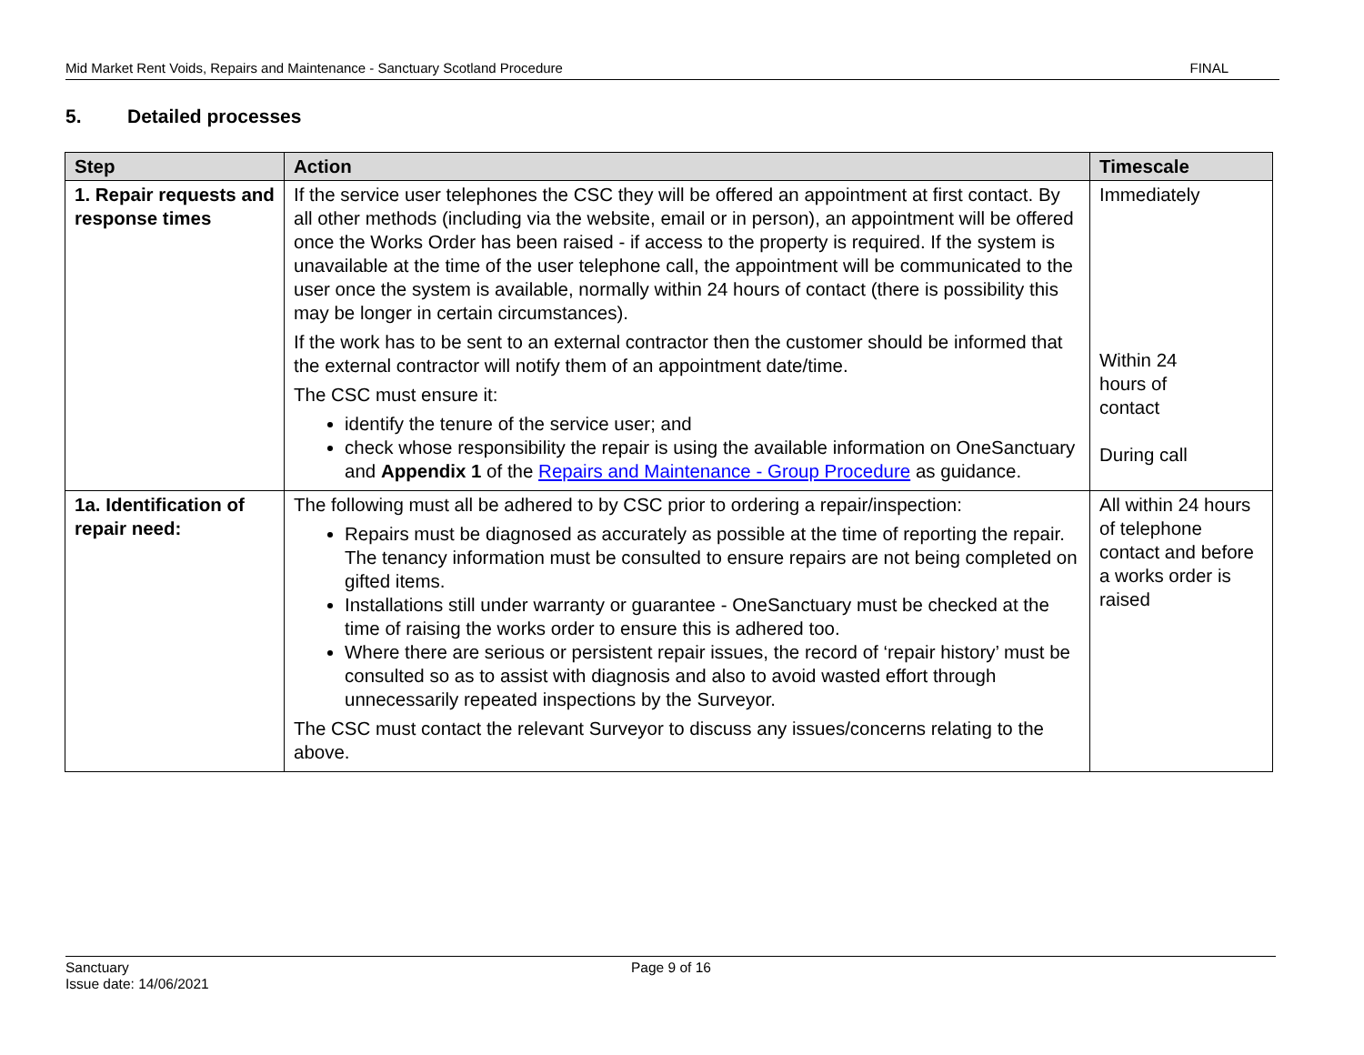Mid Market Rent Voids, Repairs and Maintenance - Sanctuary Scotland Procedure FINAL
5. Detailed processes
| Step | Action | Timescale |
| --- | --- | --- |
| 1. Repair requests and response times | If the service user telephones the CSC they will be offered an appointment at first contact. By all other methods (including via the website, email or in person), an appointment will be offered once the Works Order has been raised - if access to the property is required. If the system is unavailable at the time of the user telephone call, the appointment will be communicated to the user once the system is available, normally within 24 hours of contact (there is possibility this may be longer in certain circumstances). If the work has to be sent to an external contractor then the customer should be informed that the external contractor will notify them of an appointment date/time. The CSC must ensure it: identify the tenure of the service user; and check whose responsibility the repair is using the available information on OneSanctuary and Appendix 1 of the Repairs and Maintenance - Group Procedure as guidance. | Immediately Within 24 hours of contact During call |
| 1a. Identification of repair need: | The following must all be adhered to by CSC prior to ordering a repair/inspection: Repairs must be diagnosed as accurately as possible at the time of reporting the repair. The tenancy information must be consulted to ensure repairs are not being completed on gifted items. Installations still under warranty or guarantee - OneSanctuary must be checked at the time of raising the works order to ensure this is adhered too. Where there are serious or persistent repair issues, the record of ‘repair history’ must be consulted so as to assist with diagnosis and also to avoid wasted effort through unnecessarily repeated inspections by the Surveyor. The CSC must contact the relevant Surveyor to discuss any issues/concerns relating to the above. | All within 24 hours of telephone contact and before a works order is raised |
Sanctuary
Issue date: 14/06/2021
Page 9 of 16